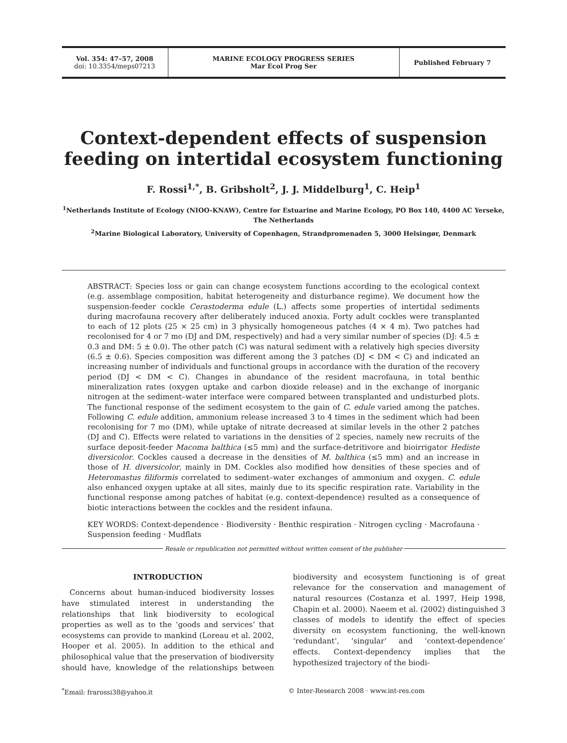Vol. 354: 47–57, 2008
doi: 10.3354/meps07213
MARINE ECOLOGY PROGRESS SERIES
Mar Ecol Prog Ser
Published February 7
Context-dependent effects of suspension feeding on intertidal ecosystem functioning
F. Rossi<sup>1,*</sup>, B. Gribsholt<sup>2</sup>, J. J. Middelburg<sup>1</sup>, C. Heip<sup>1</sup>
<sup>1</sup> Netherlands Institute of Ecology (NIOO-KNAW), Centre for Estuarine and Marine Ecology, PO Box 140, 4400 AC Yerseke, The Netherlands
<sup>2</sup> Marine Biological Laboratory, University of Copenhagen, Strandpromenaden 5, 3000 Helsingør, Denmark
ABSTRACT: Species loss or gain can change ecosystem functions according to the ecological context (e.g. assemblage composition, habitat heterogeneity and disturbance regime). We document how the suspension-feeder cockle Cerastoderma edule (L.) affects some properties of intertidal sediments during macrofauna recovery after deliberately induced anoxia. Forty adult cockles were transplanted to each of 12 plots (25 × 25 cm) in 3 physically homogeneous patches (4 × 4 m). Two patches had recolonised for 4 or 7 mo (DJ and DM, respectively) and had a very similar number of species (DJ: 4.5 ± 0.3 and DM: 5 ± 0.0). The other patch (C) was natural sediment with a relatively high species diversity (6.5 ± 0.6). Species composition was different among the 3 patches (DJ < DM < C) and indicated an increasing number of individuals and functional groups in accordance with the duration of the recovery period (DJ < DM < C). Changes in abundance of the resident macrofauna, in total benthic mineralization rates (oxygen uptake and carbon dioxide release) and in the exchange of inorganic nitrogen at the sediment–water interface were compared between transplanted and undisturbed plots. The functional response of the sediment ecosystem to the gain of C. edule varied among the patches. Following C. edule addition, ammonium release increased 3 to 4 times in the sediment which had been recolonising for 7 mo (DM), while uptake of nitrate decreased at similar levels in the other 2 patches (DJ and C). Effects were related to variations in the densities of 2 species, namely new recruits of the surface deposit-feeder Macoma balthica (≤5 mm) and the surface-detritivore and bioirrigator Hediste diversicolor. Cockles caused a decrease in the densities of M. balthica (≤5 mm) and an increase in those of H. diversicolor, mainly in DM. Cockles also modified how densities of these species and of Heteromastus filiformis correlated to sediment–water exchanges of ammonium and oxygen. C. edule also enhanced oxygen uptake at all sites, mainly due to its specific respiration rate. Variability in the functional response among patches of habitat (e.g. context-dependence) resulted as a consequence of biotic interactions between the cockles and the resident infauna.
KEY WORDS: Context-dependence · Biodiversity · Benthic respiration · Nitrogen cycling · Macrofauna · Suspension feeding · Mudflats
Resale or republication not permitted without written consent of the publisher
INTRODUCTION
Concerns about human-induced biodiversity losses have stimulated interest in understanding the relationships that link biodiversity to ecological properties as well as to the ‘goods and services’ that ecosystems can provide to mankind (Loreau et al. 2002, Hooper et al. 2005). In addition to the ethical and philosophical value that the preservation of biodiversity should have, knowledge of the relationships between biodiversity and ecosystem functioning is of great relevance for the conservation and management of natural resources (Costanza et al. 1997, Heip 1998, Chapin et al. 2000). Naeem et al. (2002) distinguished 3 classes of models to identify the effect of species diversity on ecosystem functioning, the well-known ‘redundant’, ‘singular’ and ‘context-dependence’ effects. Context-dependency implies that the hypothesized trajectory of the biodi-
<sup>*</sup> Email: frarossi38@yahoo.it © Inter-Research 2008 · www.int-res.com